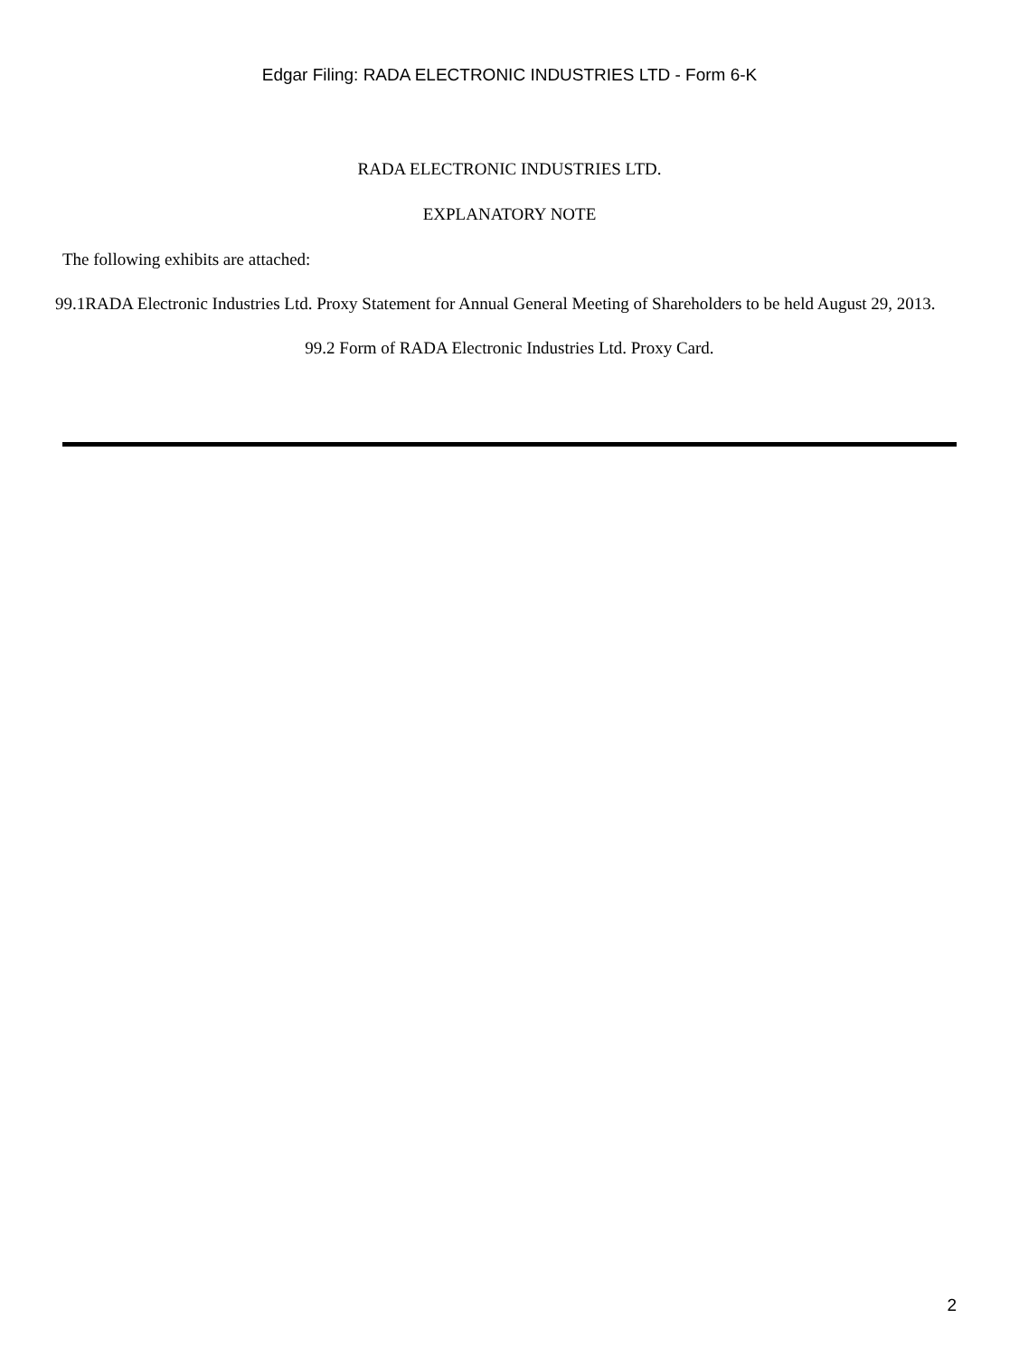Edgar Filing: RADA ELECTRONIC INDUSTRIES LTD - Form 6-K
RADA ELECTRONIC INDUSTRIES LTD.
EXPLANATORY NOTE
The following exhibits are attached:
99.1RADA Electronic Industries Ltd. Proxy Statement for Annual General Meeting of Shareholders to be held August 29, 2013.
99.2 Form of RADA Electronic Industries Ltd. Proxy Card.
2